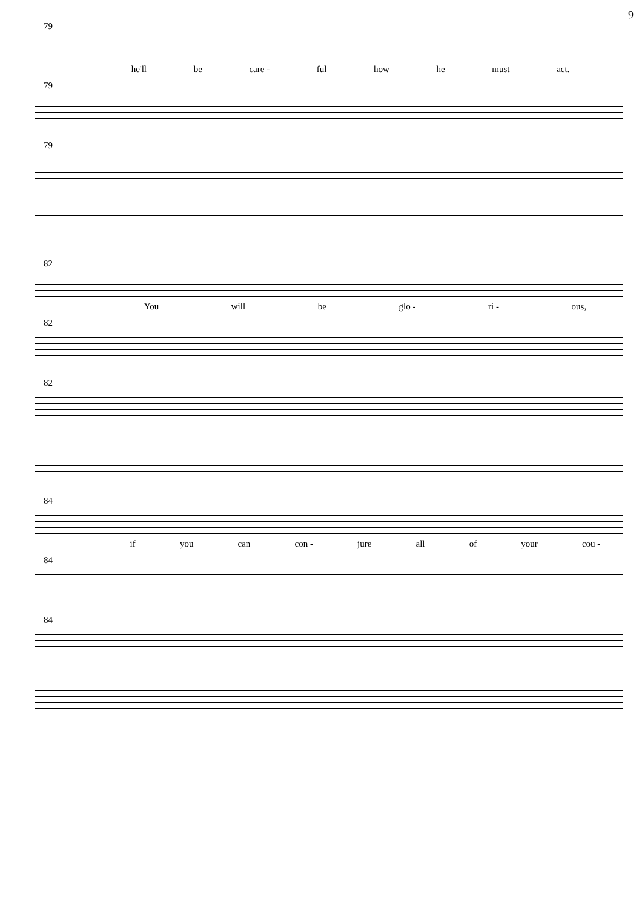9
79
he'll be care - ful how he must act. ———
79
79
82
You will be glo - ri - ous,
82
82
84
if you can con - jure all of your cou -
84
84